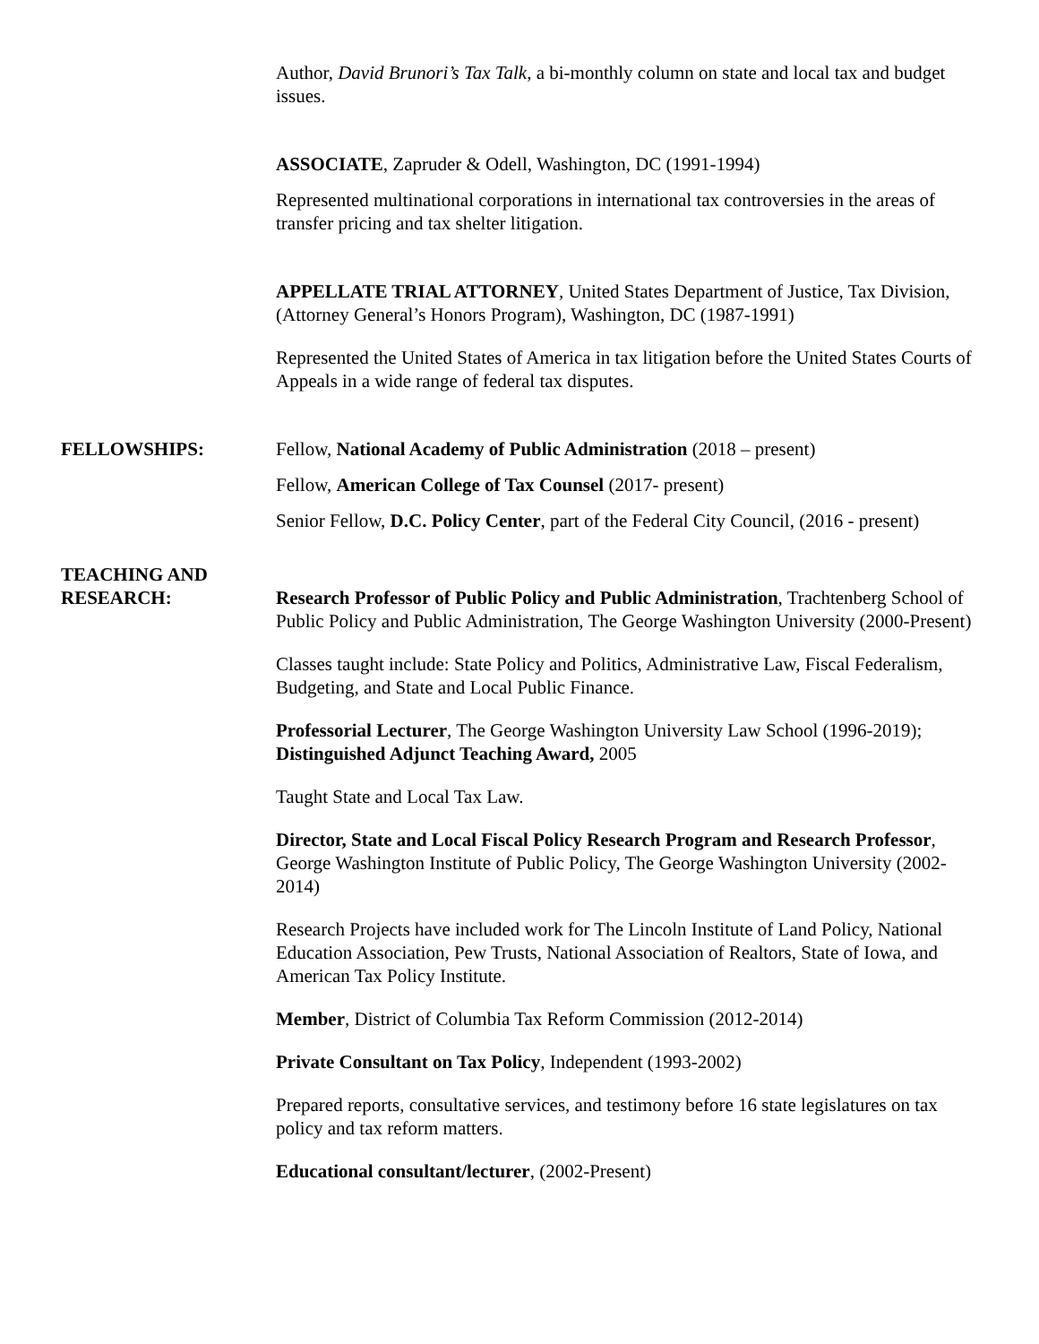Author, David Brunori’s Tax Talk, a bi-monthly column on state and local tax and budget issues.
ASSOCIATE, Zapruder & Odell, Washington, DC (1991-1994)
Represented multinational corporations in international tax controversies in the areas of transfer pricing and tax shelter litigation.
APPELLATE TRIAL ATTORNEY, United States Department of Justice, Tax Division, (Attorney General’s Honors Program), Washington, DC (1987-1991)
Represented the United States of America in tax litigation before the United States Courts of Appeals in a wide range of federal tax disputes.
FELLOWSHIPS: Fellow, National Academy of Public Administration (2018 – present)
Fellow, American College of Tax Counsel (2017- present)
Senior Fellow, D.C. Policy Center, part of the Federal City Council, (2016 - present)
TEACHING AND
RESEARCH:
Research Professor of Public Policy and Public Administration, Trachtenberg School of Public Policy and Public Administration, The George Washington University (2000-Present)
Classes taught include: State Policy and Politics, Administrative Law, Fiscal Federalism, Budgeting, and State and Local Public Finance.
Professorial Lecturer, The George Washington University Law School (1996-2019); Distinguished Adjunct Teaching Award, 2005
Taught State and Local Tax Law.
Director, State and Local Fiscal Policy Research Program and Research Professor, George Washington Institute of Public Policy, The George Washington University (2002-2014)
Research Projects have included work for The Lincoln Institute of Land Policy, National Education Association, Pew Trusts, National Association of Realtors, State of Iowa, and American Tax Policy Institute.
Member, District of Columbia Tax Reform Commission (2012-2014)
Private Consultant on Tax Policy, Independent (1993-2002)
Prepared reports, consultative services, and testimony before 16 state legislatures on tax policy and tax reform matters.
Educational consultant/lecturer, (2002-Present)